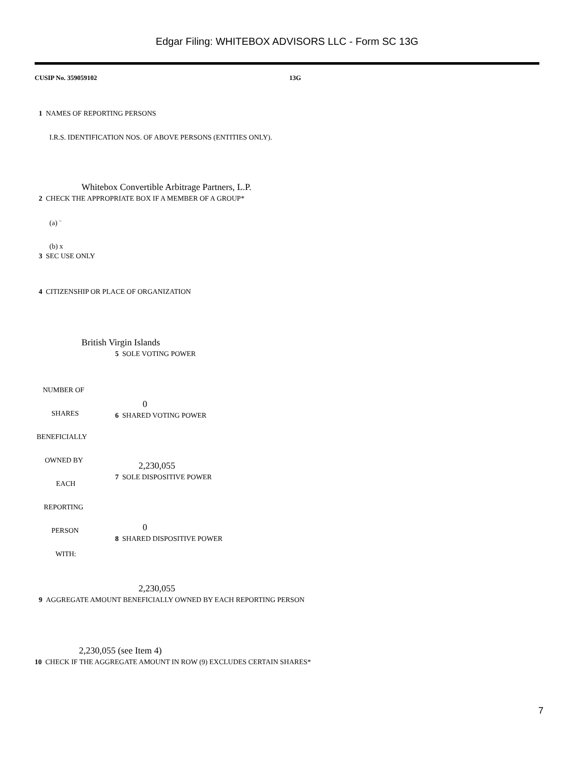Edgar Filing: WHITEBOX ADVISORS LLC - Form SC 13G
CUSIP No. 359059102 13G
1 NAMES OF REPORTING PERSONS
I.R.S. IDENTIFICATION NOS. OF ABOVE PERSONS (ENTITIES ONLY).
Whitebox Convertible Arbitrage Partners, L.P.
2 CHECK THE APPROPRIATE BOX IF A MEMBER OF A GROUP*
(a) ¨
(b) x
3 SEC USE ONLY
4 CITIZENSHIP OR PLACE OF ORGANIZATION
British Virgin Islands
5 SOLE VOTING POWER
NUMBER OF
0
SHARES 6 SHARED VOTING POWER
BENEFICIALLY
OWNED BY 2,230,055
7 SOLE DISPOSITIVE POWER
EACH
REPORTING
0
PERSON
8 SHARED DISPOSITIVE POWER
WITH:
2,230,055
9 AGGREGATE AMOUNT BENEFICIALLY OWNED BY EACH REPORTING PERSON
2,230,055 (see Item 4)
10 CHECK IF THE AGGREGATE AMOUNT IN ROW (9) EXCLUDES CERTAIN SHARES*
7